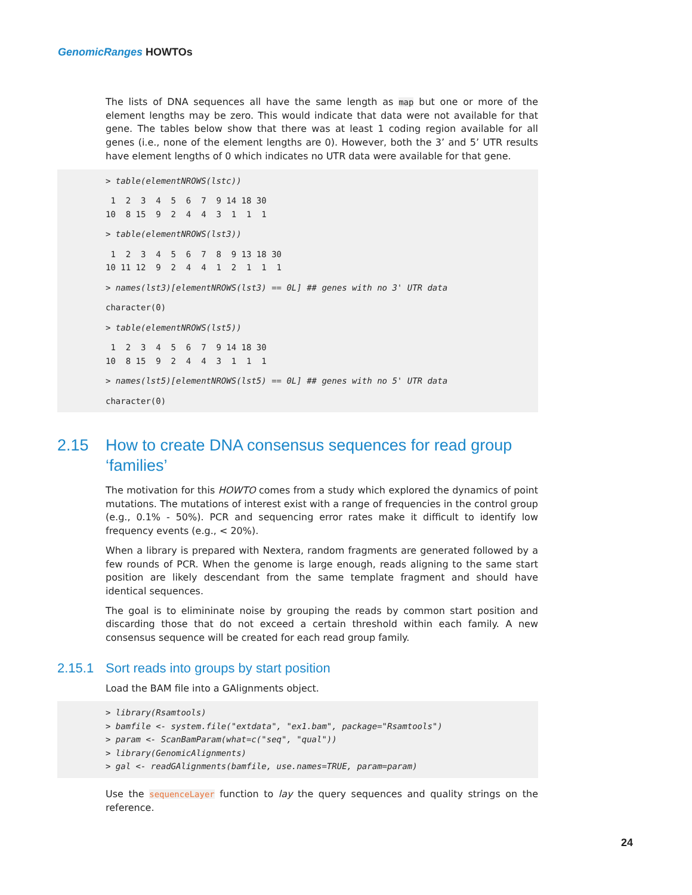GenomicRanges HOWTOs
The lists of DNA sequences all have the same length as map but one or more of the element lengths may be zero. This would indicate that data were not available for that gene. The tables below show that there was at least 1 coding region available for all genes (i.e., none of the element lengths are 0). However, both the 3’ and 5’ UTR results have element lengths of 0 which indicates no UTR data were available for that gene.
> table(elementNROWS(lstc))
 1  2  3  4  5  6  7  9 14 18 30
10  8 15  9  2  4  4  3  1  1  1
 > table(elementNROWS(lst3))
 1  2  3  4  5  6  7  8  9 13 18 30
10 11 12  9  2  4  4  1  2  1  1  1
 > names(lst3)[elementNROWS(lst3) == 0L] ## genes with no 3' UTR data
 character(0)
 > table(elementNROWS(lst5))
 1  2  3  4  5  6  7  9 14 18 30
10  8 15  9  2  4  4  3  1  1  1
 > names(lst5)[elementNROWS(lst5) == 0L] ## genes with no 5' UTR data
 character(0)
2.15 How to create DNA consensus sequences for read group ‘families’
The motivation for this HOWTO comes from a study which explored the dynamics of point mutations. The mutations of interest exist with a range of frequencies in the control group (e.g., 0.1% - 50%). PCR and sequencing error rates make it difficult to identify low frequency events (e.g., < 20%).
When a library is prepared with Nextera, random fragments are generated followed by a few rounds of PCR. When the genome is large enough, reads aligning to the same start position are likely descendant from the same template fragment and should have identical sequences.
The goal is to elimininate noise by grouping the reads by common start position and discarding those that do not exceed a certain threshold within each family. A new consensus sequence will be created for each read group family.
2.15.1 Sort reads into groups by start position
Load the BAM file into a GAlignments object.
> library(Rsamtools)
> bamfile <- system.file("extdata", "ex1.bam", package="Rsamtools")
> param <- ScanBamParam(what=c("seq", "qual"))
> library(GenomicAlignments)
> gal <- readGAlignments(bamfile, use.names=TRUE, param=param)
Use the sequenceLayer function to lay the query sequences and quality strings on the reference.
24